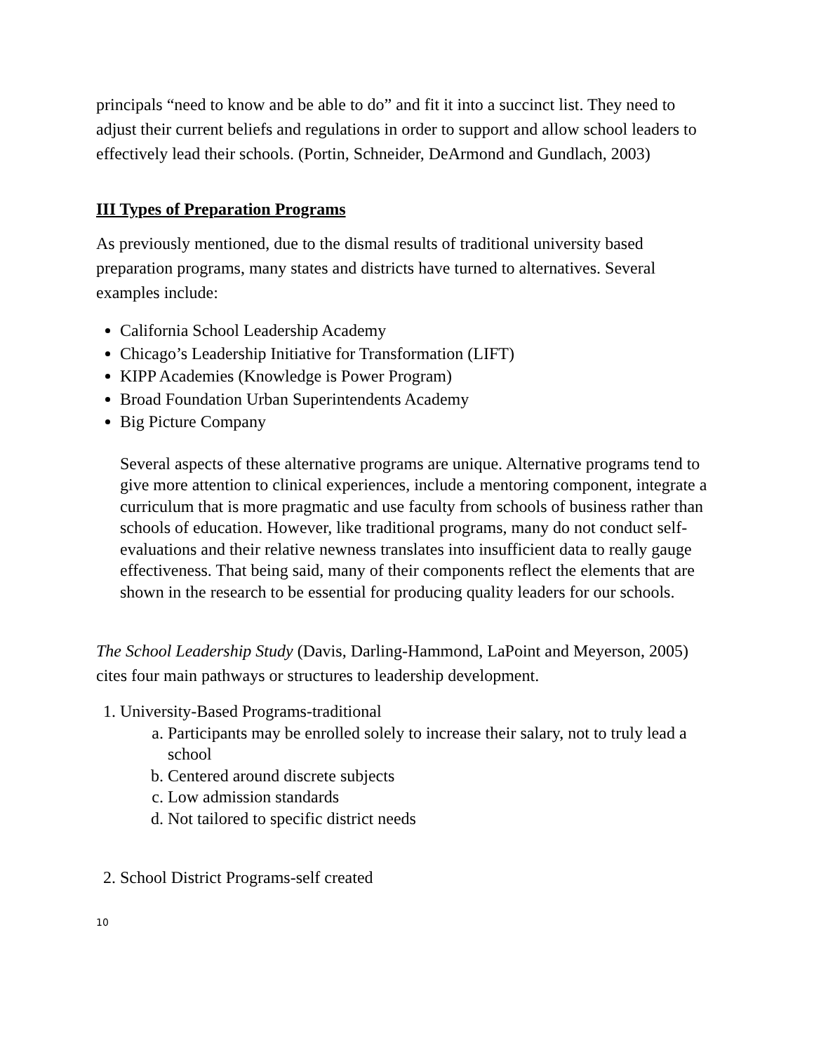principals “need to know and be able to do” and fit it into a succinct list. They need to adjust their current beliefs and regulations in order to support and allow school leaders to effectively lead their schools. (Portin, Schneider, DeArmond and Gundlach, 2003)
III Types of Preparation Programs
As previously mentioned, due to the dismal results of traditional university based preparation programs, many states and districts have turned to alternatives. Several examples include:
California School Leadership Academy
Chicago’s Leadership Initiative for Transformation (LIFT)
KIPP Academies (Knowledge is Power Program)
Broad Foundation Urban Superintendents Academy
Big Picture Company
Several aspects of these alternative programs are unique. Alternative programs tend to give more attention to clinical experiences, include a mentoring component, integrate a curriculum that is more pragmatic and use faculty from schools of business rather than schools of education. However, like traditional programs, many do not conduct self-evaluations and their relative newness translates into insufficient data to really gauge effectiveness. That being said, many of their components reflect the elements that are shown in the research to be essential for producing quality leaders for our schools.
The School Leadership Study (Davis, Darling-Hammond, LaPoint and Meyerson, 2005) cites four main pathways or structures to leadership development.
1. University-Based Programs-traditional
a. Participants may be enrolled solely to increase their salary, not to truly lead a school
b. Centered around discrete subjects
c. Low admission standards
d. Not tailored to specific district needs
2. School District Programs-self created
10